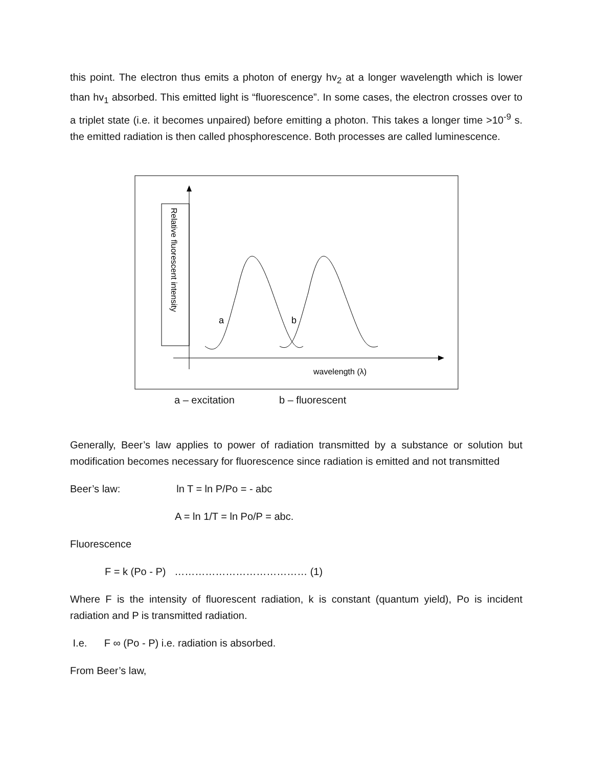this point. The electron thus emits a photon of energy hv<sub>2</sub> at a longer wavelength which is lower than hv<sub>1</sub> absorbed. This emitted light is “fluorescence”. In some cases, the electron crosses over to a triplet state (i.e. it becomes unpaired) before emitting a photon. This takes a longer time >10<sup>-9</sup> s. the emitted radiation is then called phosphorescence. Both processes are called luminescence.
Relative fluorescent intensity
a
b
wavelength (λ)
a – excitation b – fluorescent
Generally, Beer’s law applies to power of radiation transmitted by a substance or solution but modification becomes necessary for fluorescence since radiation is emitted and not transmitted
Beer’s law: ln T = ln P/Po = - abc
A = ln 1/T = ln Po/P = abc.
Fluorescence
F = k (Po - P) ………………………………… (1)
Where F is the intensity of fluorescent radiation, k is constant (quantum yield), Po is incident radiation and P is transmitted radiation.
I.e. F ∞ (Po - P) i.e. radiation is absorbed.
From Beer’s law,